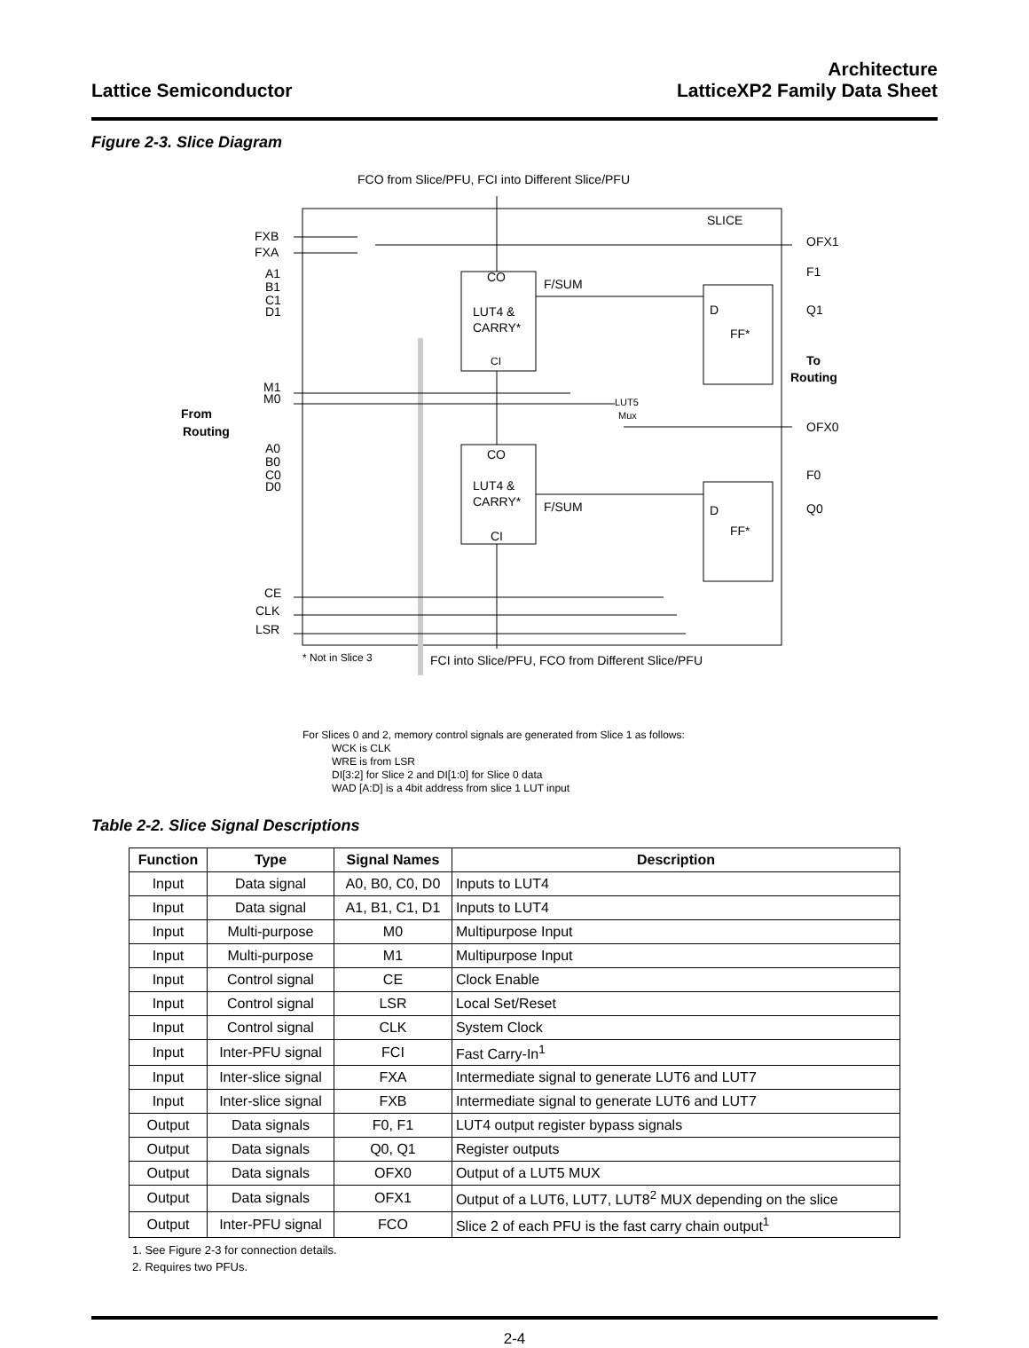Lattice Semiconductor
Architecture
LatticeXP2 Family Data Sheet
Figure 2-3. Slice Diagram
FCO from Slice/PFU, FCI into Different Slice/PFU
SLICE
FXB
FXA
A1
B1
C1
D1
M1
M0
A0
B0
C0
D0
CE
CLK
LSR
From
Routing
CO
LUT4 &
CARRY*
CI
CO
LUT4 &
CARRY*
CI
F/SUM
F/SUM
D
FF*
D
FF*
LUT5
Mux
OFX1
F1
Q1
To
Routing
OFX0
F0
Q0
* Not in Slice 3
FCI into Slice/PFU, FCO from Different Slice/PFU
For Slices 0 and 2, memory control signals are generated from Slice 1 as follows:
WCK is CLK
WRE is from LSR
DI[3:2] for Slice 2 and DI[1:0] for Slice 0 data
WAD [A:D] is a 4bit address from slice 1 LUT input
Table 2-2. Slice Signal Descriptions
| Function | Type | Signal Names | Description |
| --- | --- | --- | --- |
| Input | Data signal | A0, B0, C0, D0 | Inputs to LUT4 |
| Input | Data signal | A1, B1, C1, D1 | Inputs to LUT4 |
| Input | Multi-purpose | M0 | Multipurpose Input |
| Input | Multi-purpose | M1 | Multipurpose Input |
| Input | Control signal | CE | Clock Enable |
| Input | Control signal | LSR | Local Set/Reset |
| Input | Control signal | CLK | System Clock |
| Input | Inter-PFU signal | FCI | Fast Carry-In<sup>1</sup> |
| Input | Inter-slice signal | FXA | Intermediate signal to generate LUT6 and LUT7 |
| Input | Inter-slice signal | FXB | Intermediate signal to generate LUT6 and LUT7 |
| Output | Data signals | F0, F1 | LUT4 output register bypass signals |
| Output | Data signals | Q0, Q1 | Register outputs |
| Output | Data signals | OFX0 | Output of a LUT5 MUX |
| Output | Data signals | OFX1 | Output of a LUT6, LUT7, LUT8<sup>2</sup> MUX depending on the slice |
| Output | Inter-PFU signal | FCO | Slice 2 of each PFU is the fast carry chain output<sup>1</sup> |
1. See Figure 2-3 for connection details.
2. Requires two PFUs.
2-4